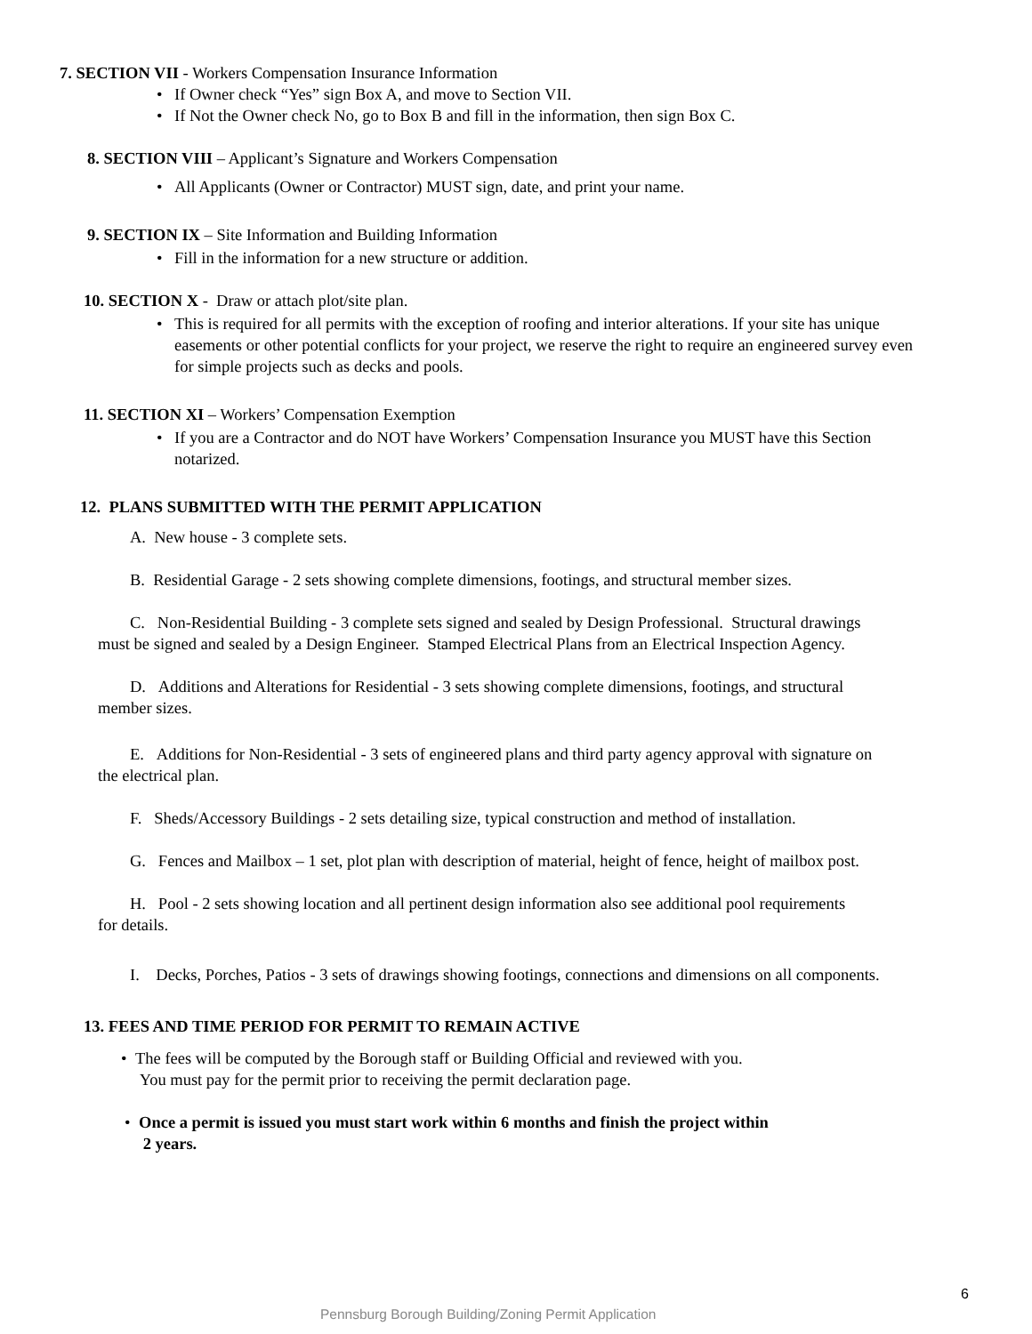7. SECTION VII - Workers Compensation Insurance Information
• If Owner check “Yes” sign Box A, and move to Section VII.
• If Not the Owner check No, go to Box B and fill in the information, then sign Box C.
8. SECTION VIII – Applicant’s Signature and Workers Compensation
• All Applicants (Owner or Contractor) MUST sign, date, and print your name.
9. SECTION IX – Site Information and Building Information
• Fill in the information for a new structure or addition.
10. SECTION X - Draw or attach plot/site plan.
• This is required for all permits with the exception of roofing and interior alterations. If your site has unique easements or other potential conflicts for your project, we reserve the right to require an engineered survey even for simple projects such as decks and pools.
11. SECTION XI – Workers’ Compensation Exemption
• If you are a Contractor and do NOT have Workers’ Compensation Insurance you MUST have this Section notarized.
12. PLANS SUBMITTED WITH THE PERMIT APPLICATION
A. New house - 3 complete sets.
B. Residential Garage - 2 sets showing complete dimensions, footings, and structural member sizes.
C. Non-Residential Building - 3 complete sets signed and sealed by Design Professional. Structural drawings must be signed and sealed by a Design Engineer. Stamped Electrical Plans from an Electrical Inspection Agency.
D. Additions and Alterations for Residential - 3 sets showing complete dimensions, footings, and structural member sizes.
E. Additions for Non-Residential - 3 sets of engineered plans and third party agency approval with signature on the electrical plan.
F. Sheds/Accessory Buildings - 2 sets detailing size, typical construction and method of installation.
G. Fences and Mailbox – 1 set, plot plan with description of material, height of fence, height of mailbox post.
H. Pool - 2 sets showing location and all pertinent design information also see additional pool requirements for details.
I. Decks, Porches, Patios - 3 sets of drawings showing footings, connections and dimensions on all components.
13. FEES AND TIME PERIOD FOR PERMIT TO REMAIN ACTIVE
• The fees will be computed by the Borough staff or Building Official and reviewed with you.
You must pay for the permit prior to receiving the permit declaration page.
• Once a permit is issued you must start work within 6 months and finish the project within
2 years.
6
Pennsburg Borough Building/Zoning Permit Application